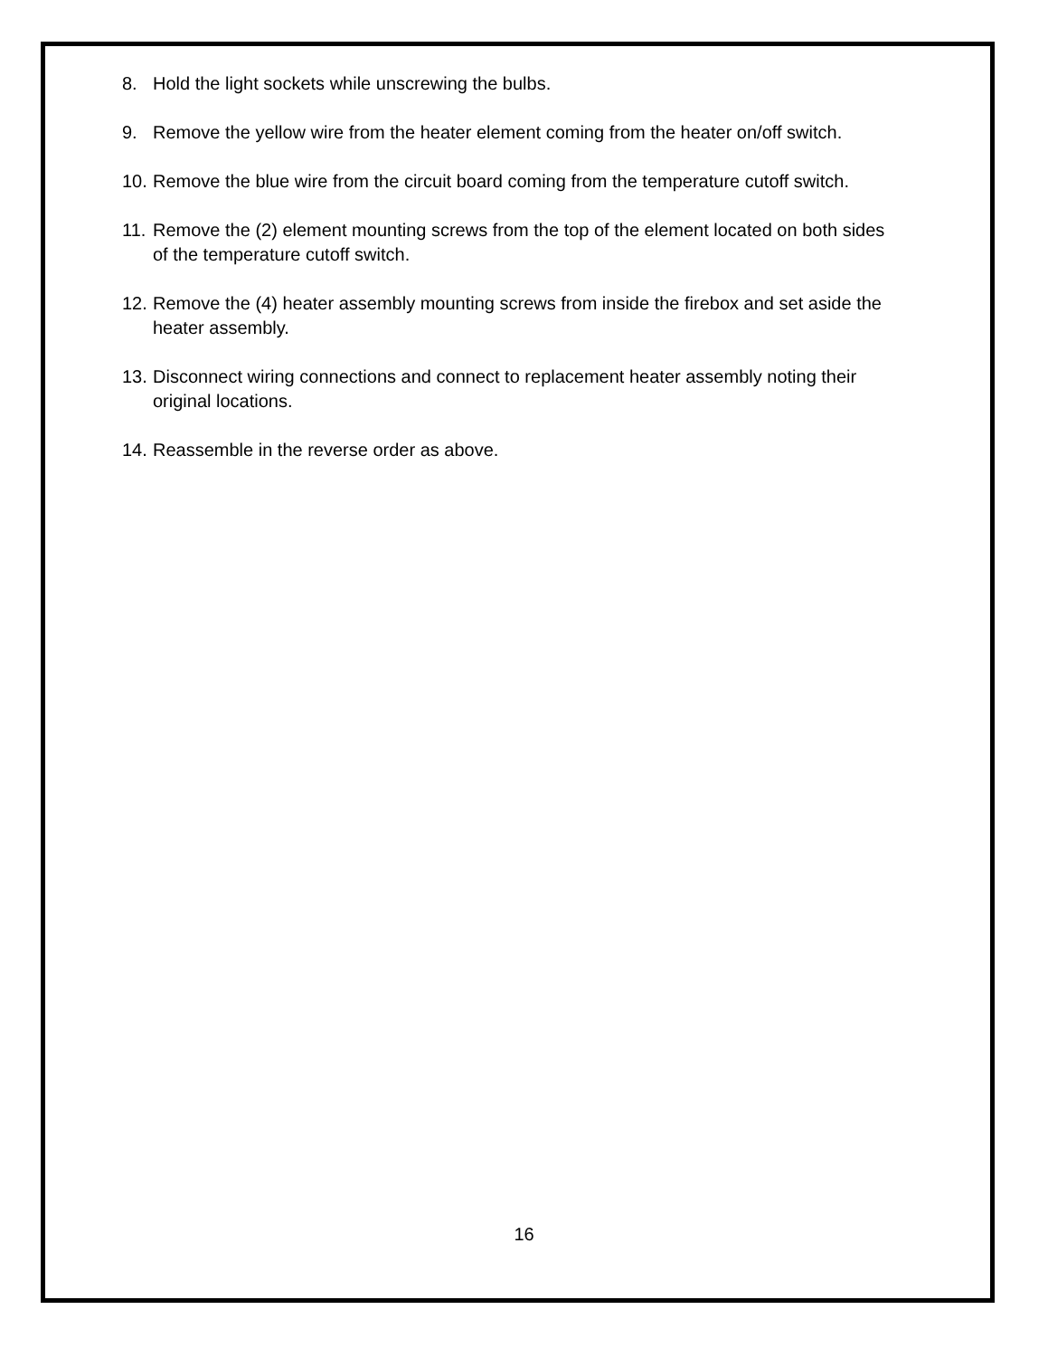8. Hold the light sockets while unscrewing the bulbs.
9. Remove the yellow wire from the heater element coming from the heater on/off switch.
10. Remove the blue wire from the circuit board coming from the temperature cutoff switch.
11. Remove the (2) element mounting screws from the top of the element located on both sides of the temperature cutoff switch.
12. Remove the (4) heater assembly mounting screws from inside the firebox and set aside the heater assembly.
13. Disconnect wiring connections and connect to replacement heater assembly noting their original locations.
14. Reassemble in the reverse order as above.
16